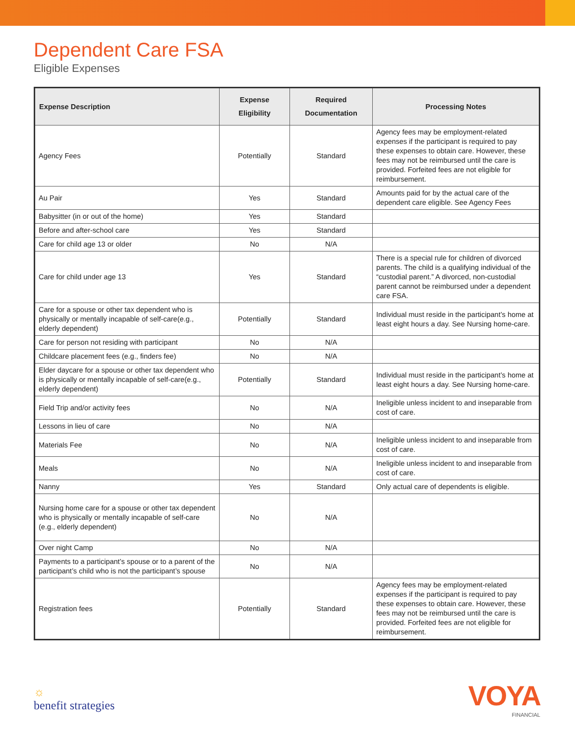Dependent Care FSA
Eligible Expenses
| Expense Description | Expense Eligibility | Required Documentation | Processing Notes |
| --- | --- | --- | --- |
| Agency Fees | Potentially | Standard | Agency fees may be employment-related expenses if the participant is required to pay these expenses to obtain care. However, these fees may not be reimbursed until the care is provided. Forfeited fees are not eligible for reimbursement. |
| Au Pair | Yes | Standard | Amounts paid for by the actual care of the dependent care eligible. See Agency Fees |
| Babysitter (in or out of the home) | Yes | Standard | |
| Before and after-school care | Yes | Standard | |
| Care for child age 13 or older | No | N/A | |
| Care for child under age 13 | Yes | Standard | There is a special rule for children of divorced parents. The child is a qualifying individual of the “custodial parent.” A divorced, non-custodial parent cannot be reimbursed under a dependent care FSA. |
| Care for a spouse or other tax dependent who is physically or mentally incapable of self-care(e.g., elderly dependent) | Potentially | Standard | Individual must reside in the participant’s home at least eight hours a day. See Nursing home-care. |
| Care for person not residing with participant | No | N/A | |
| Childcare placement fees (e.g., finders fee) | No | N/A | |
| Elder daycare for a spouse or other tax dependent who is physically or mentally incapable of self-care(e.g., elderly dependent) | Potentially | Standard | Individual must reside in the participant’s home at least eight hours a day. See Nursing home-care. |
| Field Trip and/or activity fees | No | N/A | Ineligible unless incident to and inseparable from cost of care. |
| Lessons in lieu of care | No | N/A | |
| Materials Fee | No | N/A | Ineligible unless incident to and inseparable from cost of care. |
| Meals | No | N/A | Ineligible unless incident to and inseparable from cost of care. |
| Nanny | Yes | Standard | Only actual care of dependents is eligible. |
| Nursing home care for a spouse or other tax dependent who is physically or mentally incapable of self-care (e.g., elderly dependent) | No | N/A | |
| Over night Camp | No | N/A | |
| Payments to a participant’s spouse or to a parent of the participant’s child who is not the participant’s spouse | No | N/A | |
| Registration fees | Potentially | Standard | Agency fees may be employment-related expenses if the participant is required to pay these expenses to obtain care. However, these fees may not be reimbursed until the care is provided. Forfeited fees are not eligible for reimbursement. |
☼
benefit strategies
VOYA
FINANCIAL